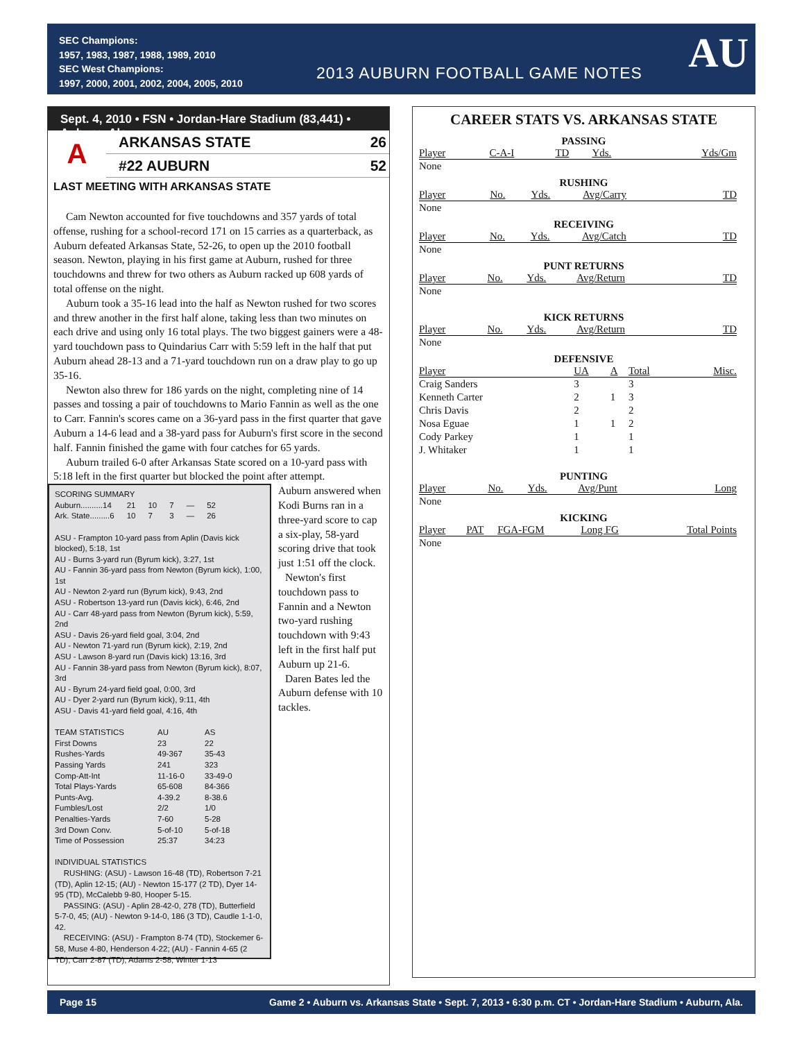SEC Champions:
1957, 1983, 1987, 1988, 1989, 2010
SEC West Champions:
1997, 2000, 2001, 2002, 2004, 2005, 2010
2013 AUBURN FOOTBALL GAME NOTES
AU
Sept. 4, 2010 • FSN • Jordan-Hare Stadium (83,441) • Auburn, Ala.
A
ARKANSAS STATE 26
#22 AUBURN 52
LAST MEETING WITH ARKANSAS STATE
Cam Newton accounted for five touchdowns and 357 yards of total offense, rushing for a school-record 171 on 15 carries as a quarterback, as Auburn defeated Arkansas State, 52-26, to open up the 2010 football season. Newton, playing in his first game at Auburn, rushed for three touchdowns and threw for two others as Auburn racked up 608 yards of total offense on the night.
Auburn took a 35-16 lead into the half as Newton rushed for two scores and threw another in the first half alone, taking less than two minutes on each drive and using only 16 total plays. The two biggest gainers were a 48-yard touchdown pass to Quindarius Carr with 5:59 left in the half that put Auburn ahead 28-13 and a 71-yard touchdown run on a draw play to go up 35-16.
Newton also threw for 186 yards on the night, completing nine of 14 passes and tossing a pair of touchdowns to Mario Fannin as well as the one to Carr. Fannin's scores came on a 36-yard pass in the first quarter that gave Auburn a 14-6 lead and a 38-yard pass for Auburn's first score in the second half. Fannin finished the game with four catches for 65 yards.
Auburn trailed 6-0 after Arkansas State scored on a 10-yard pass with 5:18 left in the first quarter but blocked the point after attempt.
SCORING SUMMARY
| Auburn..........14 | 21 | 10 | 7 | — | 52 |
| Ark. State.........6 | 10 | 7 | 3 | — | 26 |
ASU - Frampton 10-yard pass from Aplin (Davis kick blocked), 5:18, 1st
AU - Burns 3-yard run (Byrum kick), 3:27, 1st
AU - Fannin 36-yard pass from Newton (Byrum kick), 1:00, 1st
AU - Newton 2-yard run (Byrum kick), 9:43, 2nd
ASU - Robertson 13-yard run (Davis kick), 6:46, 2nd
AU - Carr 48-yard pass from Newton (Byrum kick), 5:59, 2nd
ASU - Davis 26-yard field goal, 3:04, 2nd
AU - Newton 71-yard run (Byrum kick), 2:19, 2nd
ASU - Lawson 8-yard run (Davis kick) 13:16, 3rd
AU - Fannin 38-yard pass from Newton (Byrum kick), 8:07, 3rd
AU - Byrum 24-yard field goal, 0:00, 3rd
AU - Dyer 2-yard run (Byrum kick), 9:11, 4th
ASU - Davis 41-yard field goal, 4:16, 4th
| TEAM STATISTICS | AU | AS |
| First Downs | 23 | 22 |
| Rushes-Yards | 49-367 | 35-43 |
| Passing Yards | 241 | 323 |
| Comp-Att-Int | 11-16-0 | 33-49-0 |
| Total Plays-Yards | 65-608 | 84-366 |
| Punts-Avg. | 4-39.2 | 8-38.6 |
| Fumbles/Lost | 2/2 | 1/0 |
| Penalties-Yards | 7-60 | 5-28 |
| 3rd Down Conv. | 5-of-10 | 5-of-18 |
| Time of Possession | 25:37 | 34:23 |
INDIVIDUAL STATISTICS
RUSHING: (ASU) - Lawson 16-48 (TD), Robertson 7-21 (TD), Aplin 12-15; (AU) - Newton 15-177 (2 TD), Dyer 14-95 (TD), McCalebb 9-80, Hooper 5-15.
PASSING: (ASU) - Aplin 28-42-0, 278 (TD), Butterfield 5-7-0, 45; (AU) - Newton 9-14-0, 186 (3 TD), Caudle 1-1-0, 42.
RECEIVING: (ASU) - Frampton 8-74 (TD), Stockemer 6-58, Muse 4-80, Henderson 4-22; (AU) - Fannin 4-65 (2 TD), Carr 2-87 (TD), Adams 2-58, Winter 1-13
Auburn answered when Kodi Burns ran in a three-yard score to cap a six-play, 58-yard scoring drive that took just 1:51 off the clock.
Newton's first touchdown pass to Fannin and a Newton two-yard rushing touchdown with 9:43 left in the first half put Auburn up 21-6.
Daren Bates led the Auburn defense with 10 tackles.
CAREER STATS VS. ARKANSAS STATE
PASSING
| Player | C-A-I | TD | Yds. | Yds/Gm |
| --- | --- | --- | --- | --- |
| None | | | | |
RUSHING
| Player | No. | Yds. | Avg/Carry | TD |
| --- | --- | --- | --- | --- |
| None | | | | |
RECEIVING
| Player | No. | Yds. | Avg/Catch | TD |
| --- | --- | --- | --- | --- |
| None | | | | |
PUNT RETURNS
| Player | No. | Yds. | Avg/Return | TD |
| --- | --- | --- | --- | --- |
| None | | | | |
KICK RETURNS
| Player | No. | Yds. | Avg/Return | TD |
| --- | --- | --- | --- | --- |
| None | | | | |
DEFENSIVE
| Player | UA | A | Total | Misc. |
| --- | --- | --- | --- | --- |
| Craig Sanders | 3 | | 3 | |
| Kenneth Carter | 2 | 1 | 3 | |
| Chris Davis | 2 | | 2 | |
| Nosa Eguae | 1 | 1 | 2 | |
| Cody Parkey | 1 | | 1 | |
| J. Whitaker | 1 | | 1 | |
PUNTING
| Player | No. | Yds. | Avg/Punt | Long |
| --- | --- | --- | --- | --- |
| None | | | | |
KICKING
| Player | PAT | FGA-FGM | Long FG | Total Points |
| --- | --- | --- | --- | --- |
| None | | | | |
Page 15 Game 2 • Auburn vs. Arkansas State • Sept. 7, 2013 • 6:30 p.m. CT • Jordan-Hare Stadium • Auburn, Ala.